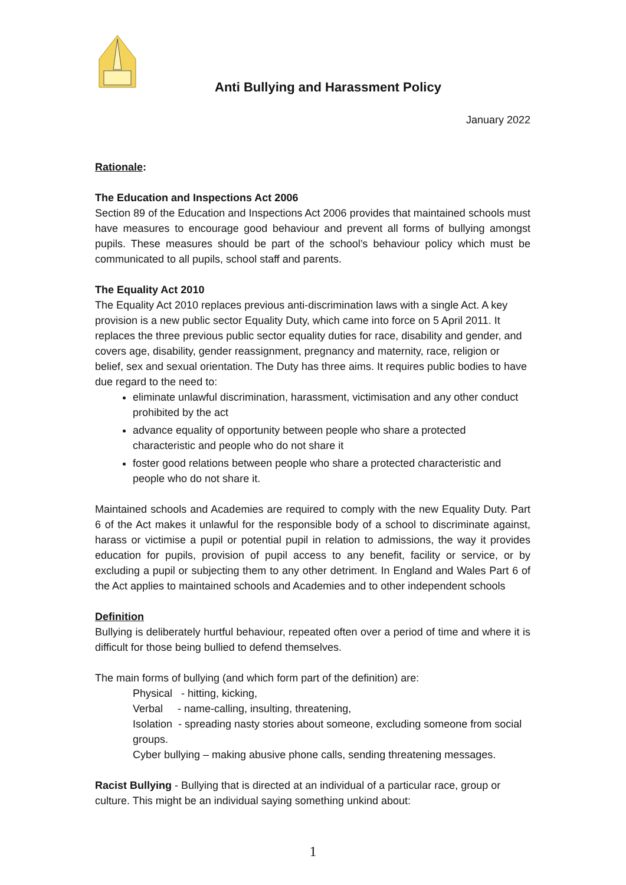Anti Bullying and Harassment Policy
January 2022
Rationale:
The Education and Inspections Act 2006
Section 89 of the Education and Inspections Act 2006 provides that maintained schools must have measures to encourage good behaviour and prevent all forms of bullying amongst pupils. These measures should be part of the school’s behaviour policy which must be communicated to all pupils, school staff and parents.
The Equality Act 2010
The Equality Act 2010 replaces previous anti-discrimination laws with a single Act. A key provision is a new public sector Equality Duty, which came into force on 5 April 2011. It replaces the three previous public sector equality duties for race, disability and gender, and covers age, disability, gender reassignment, pregnancy and maternity, race, religion or belief, sex and sexual orientation. The Duty has three aims. It requires public bodies to have due regard to the need to:
eliminate unlawful discrimination, harassment, victimisation and any other conduct prohibited by the act
advance equality of opportunity between people who share a protected characteristic and people who do not share it
foster good relations between people who share a protected characteristic and people who do not share it.
Maintained schools and Academies are required to comply with the new Equality Duty. Part 6 of the Act makes it unlawful for the responsible body of a school to discriminate against, harass or victimise a pupil or potential pupil in relation to admissions, the way it provides education for pupils, provision of pupil access to any benefit, facility or service, or by excluding a pupil or subjecting them to any other detriment. In England and Wales Part 6 of the Act applies to maintained schools and Academies and to other independent schools
Definition
Bullying is deliberately hurtful behaviour, repeated often over a period of time and where it is difficult for those being bullied to defend themselves.
The main forms of bullying (and which form part of the definition) are:
Physical - hitting, kicking,
Verbal - name-calling, insulting, threatening,
Isolation - spreading nasty stories about someone, excluding someone from social groups.
Cyber bullying – making abusive phone calls, sending threatening messages.
Racist Bullying - Bullying that is directed at an individual of a particular race, group or culture. This might be an individual saying something unkind about:
1